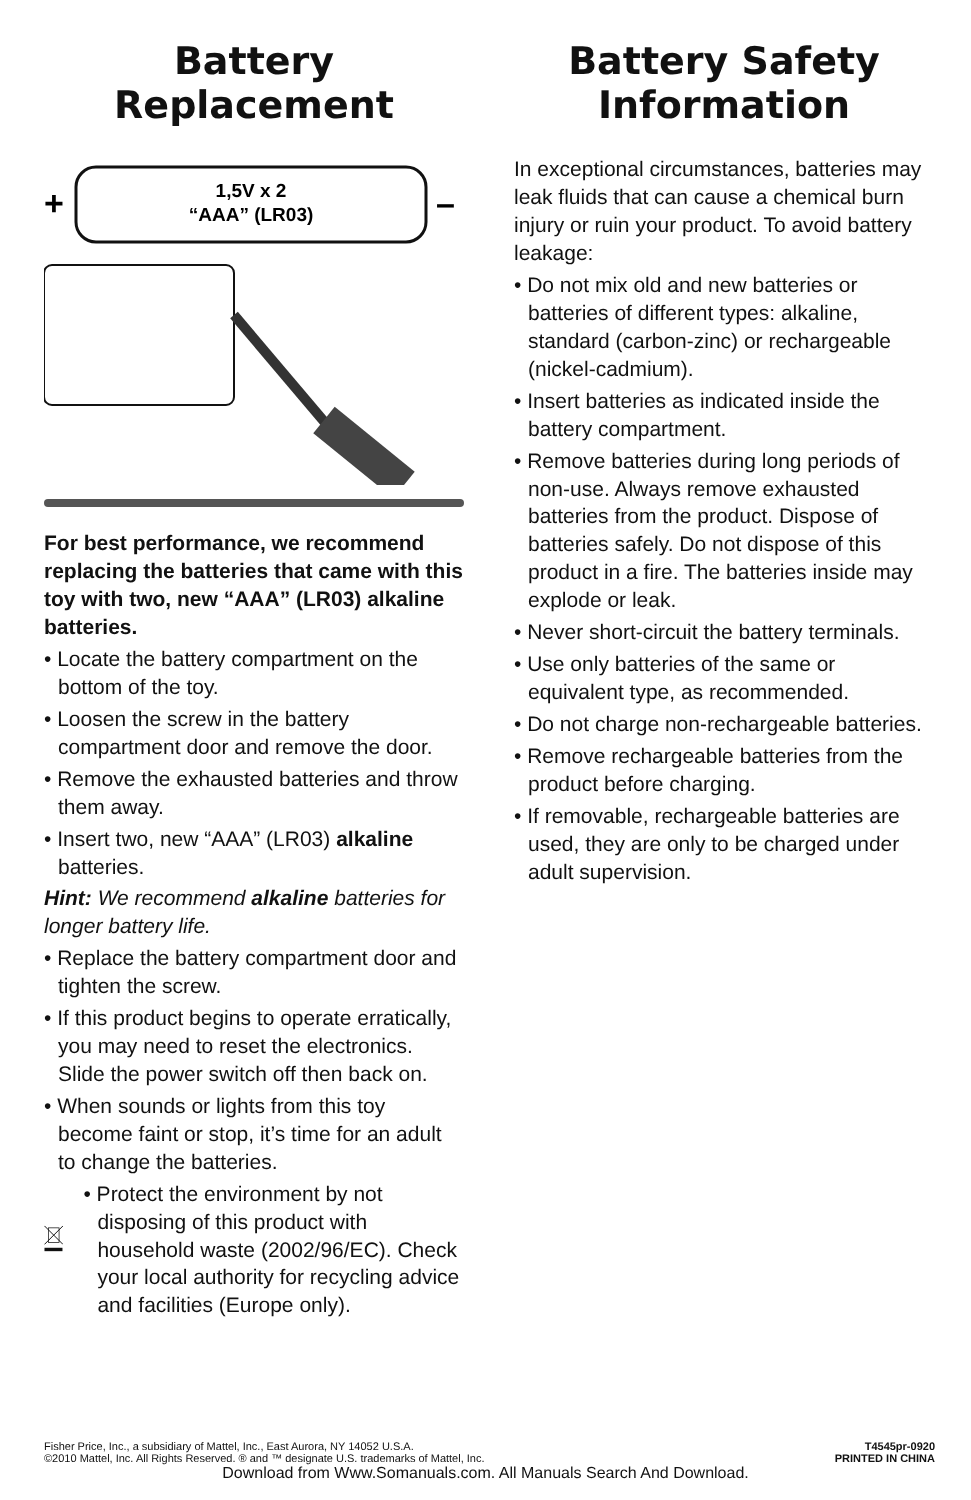Battery
Replacement
+
1,5V x 2
“AAA” (LR03)
–
For best performance, we recommend replacing the batteries that came with this toy with two, new “AAA” (LR03) alkaline batteries.
• Locate the battery compartment on the bottom of the toy.
• Loosen the screw in the battery compartment door and remove the door.
• Remove the exhausted batteries and throw them away.
• Insert two, new “AAA” (LR03) alkaline batteries.
Hint: We recommend alkaline batteries for longer battery life.
• Replace the battery compartment door and tighten the screw.
• If this product begins to operate erratically, you may need to reset the electronics. Slide the power switch off then back on.
• When sounds or lights from this toy become faint or stop, it’s time for an adult to change the batteries.
• Protect the environment by not disposing of this product with household waste (2002/96/EC). Check your local authority for recycling advice and facilities (Europe only).
Battery Safety
Information
In exceptional circumstances, batteries may leak fluids that can cause a chemical burn injury or ruin your product. To avoid battery leakage:
• Do not mix old and new batteries or batteries of different types: alkaline, standard (carbon-zinc) or rechargeable (nickel-cadmium).
• Insert batteries as indicated inside the battery compartment.
• Remove batteries during long periods of non-use. Always remove exhausted batteries from the product. Dispose of batteries safely. Do not dispose of this product in a fire. The batteries inside may explode or leak.
• Never short-circuit the battery terminals.
• Use only batteries of the same or equivalent type, as recommended.
• Do not charge non-rechargeable batteries.
• Remove rechargeable batteries from the product before charging.
• If removable, rechargeable batteries are used, they are only to be charged under adult supervision.
Fisher Price, Inc., a subsidiary of Mattel, Inc., East Aurora, NY 14052 U.S.A.
©2010 Mattel, Inc. All Rights Reserved. ® and ™ designate U.S. trademarks of Mattel, Inc.
T4545pr-0920
PRINTED IN CHINA
Download from Www.Somanuals.com. All Manuals Search And Download.